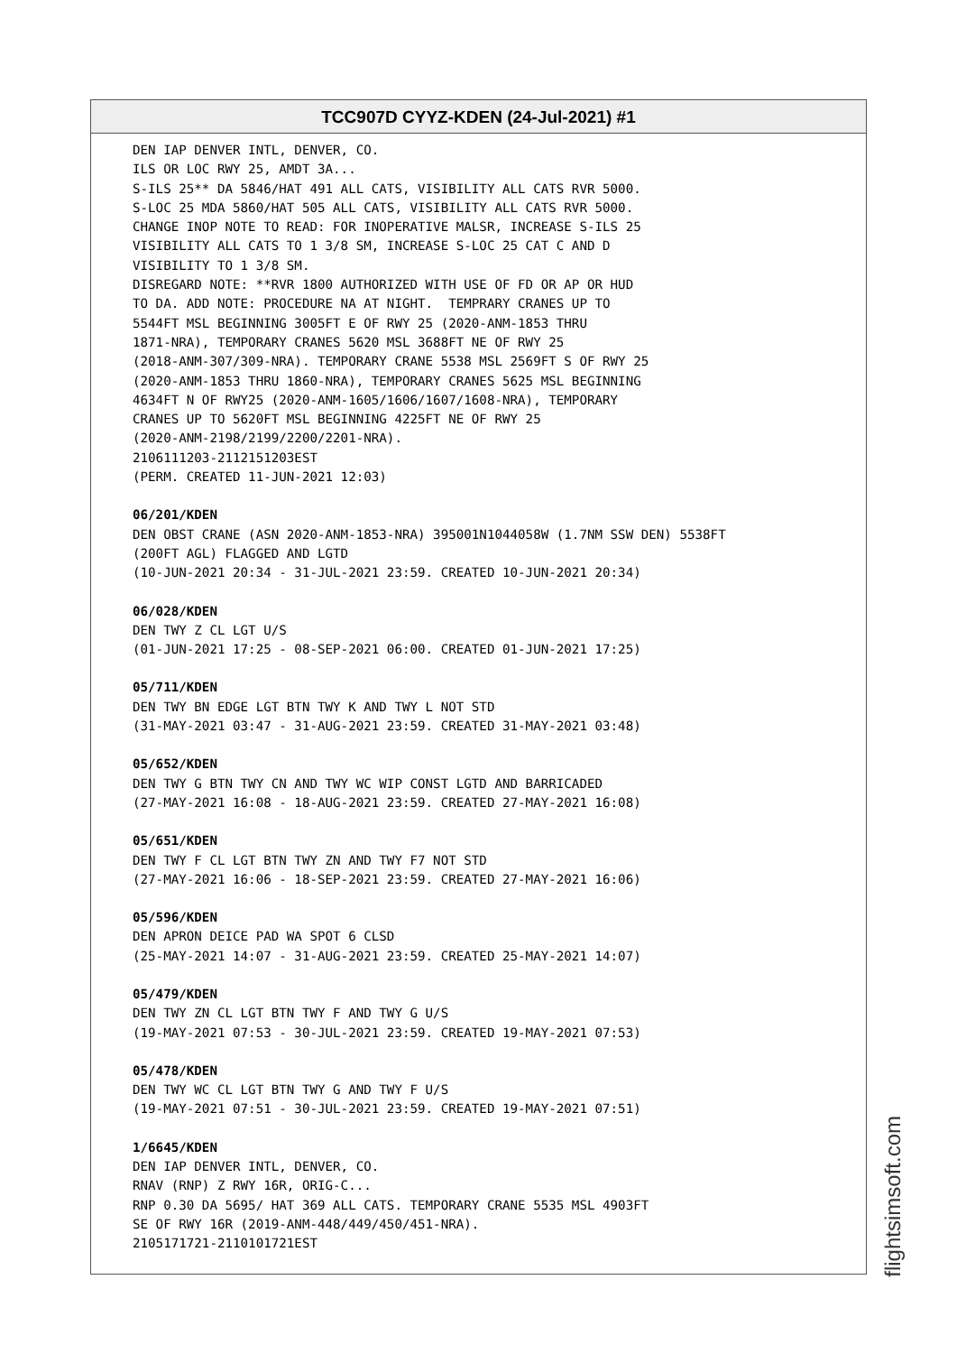TCC907D CYYZ-KDEN (24-Jul-2021) #1
DEN IAP DENVER INTL, DENVER, CO. ILS OR LOC RWY 25, AMDT 3A... S-ILS 25** DA 5846/HAT 491 ALL CATS, VISIBILITY ALL CATS RVR 5000. S-LOC 25 MDA 5860/HAT 505 ALL CATS, VISIBILITY ALL CATS RVR 5000. CHANGE INOP NOTE TO READ: FOR INOPERATIVE MALSR, INCREASE S-ILS 25 VISIBILITY ALL CATS TO 1 3/8 SM, INCREASE S-LOC 25 CAT C AND D VISIBILITY TO 1 3/8 SM. DISREGARD NOTE: **RVR 1800 AUTHORIZED WITH USE OF FD OR AP OR HUD TO DA. ADD NOTE: PROCEDURE NA AT NIGHT. TEMPRARY CRANES UP TO 5544FT MSL BEGINNING 3005FT E OF RWY 25 (2020-ANM-1853 THRU 1871-NRA), TEMPORARY CRANES 5620 MSL 3688FT NE OF RWY 25 (2018-ANM-307/309-NRA). TEMPORARY CRANE 5538 MSL 2569FT S OF RWY 25 (2020-ANM-1853 THRU 1860-NRA), TEMPORARY CRANES 5625 MSL BEGINNING 4634FT N OF RWY25 (2020-ANM-1605/1606/1607/1608-NRA), TEMPORARY CRANES UP TO 5620FT MSL BEGINNING 4225FT NE OF RWY 25 (2020-ANM-2198/2199/2200/2201-NRA). 2106111203-2112151203EST (PERM. CREATED 11-JUN-2021 12:03)
06/201/KDEN
DEN OBST CRANE (ASN 2020-ANM-1853-NRA) 395001N1044058W (1.7NM SSW DEN) 5538FT (200FT AGL) FLAGGED AND LGTD (10-JUN-2021 20:34 - 31-JUL-2021 23:59. CREATED 10-JUN-2021 20:34)
06/028/KDEN
DEN TWY Z CL LGT U/S (01-JUN-2021 17:25 - 08-SEP-2021 06:00. CREATED 01-JUN-2021 17:25)
05/711/KDEN
DEN TWY BN EDGE LGT BTN TWY K AND TWY L NOT STD (31-MAY-2021 03:47 - 31-AUG-2021 23:59. CREATED 31-MAY-2021 03:48)
05/652/KDEN
DEN TWY G BTN TWY CN AND TWY WC WIP CONST LGTD AND BARRICADED (27-MAY-2021 16:08 - 18-AUG-2021 23:59. CREATED 27-MAY-2021 16:08)
05/651/KDEN
DEN TWY F CL LGT BTN TWY ZN AND TWY F7 NOT STD (27-MAY-2021 16:06 - 18-SEP-2021 23:59. CREATED 27-MAY-2021 16:06)
05/596/KDEN
DEN APRON DEICE PAD WA SPOT 6 CLSD (25-MAY-2021 14:07 - 31-AUG-2021 23:59. CREATED 25-MAY-2021 14:07)
05/479/KDEN
DEN TWY ZN CL LGT BTN TWY F AND TWY G U/S (19-MAY-2021 07:53 - 30-JUL-2021 23:59. CREATED 19-MAY-2021 07:53)
05/478/KDEN
DEN TWY WC CL LGT BTN TWY G AND TWY F U/S (19-MAY-2021 07:51 - 30-JUL-2021 23:59. CREATED 19-MAY-2021 07:51)
1/6645/KDEN
DEN IAP DENVER INTL, DENVER, CO. RNAV (RNP) Z RWY 16R, ORIG-C... RNP 0.30 DA 5695/ HAT 369 ALL CATS. TEMPORARY CRANE 5535 MSL 4903FT SE OF RWY 16R (2019-ANM-448/449/450/451-NRA). 2105171721-2110101721EST
flightsimsoft.com